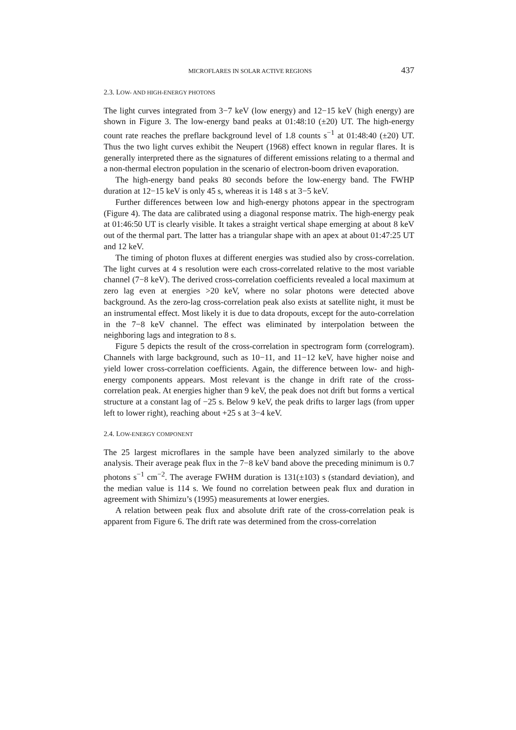MICROFLARES IN SOLAR ACTIVE REGIONS 437
2.3. LOW- AND HIGH-ENERGY PHOTONS
The light curves integrated from 3−7 keV (low energy) and 12−15 keV (high energy) are shown in Figure 3. The low-energy band peaks at 01:48:10 (±20) UT. The high-energy count rate reaches the preflare background level of 1.8 counts s<sup>−1</sup> at 01:48:40 (±20) UT. Thus the two light curves exhibit the Neupert (1968) effect known in regular flares. It is generally interpreted there as the signatures of different emissions relating to a thermal and a non-thermal electron population in the scenario of electron-boom driven evaporation.
The high-energy band peaks 80 seconds before the low-energy band. The FWHP duration at 12−15 keV is only 45 s, whereas it is 148 s at 3−5 keV.
Further differences between low and high-energy photons appear in the spectrogram (Figure 4). The data are calibrated using a diagonal response matrix. The high-energy peak at 01:46:50 UT is clearly visible. It takes a straight vertical shape emerging at about 8 keV out of the thermal part. The latter has a triangular shape with an apex at about 01:47:25 UT and 12 keV.
The timing of photon fluxes at different energies was studied also by cross-correlation. The light curves at 4 s resolution were each cross-correlated relative to the most variable channel (7−8 keV). The derived cross-correlation coefficients revealed a local maximum at zero lag even at energies >20 keV, where no solar photons were detected above background. As the zero-lag cross-correlation peak also exists at satellite night, it must be an instrumental effect. Most likely it is due to data dropouts, except for the auto-correlation in the 7−8 keV channel. The effect was eliminated by interpolation between the neighboring lags and integration to 8 s.
Figure 5 depicts the result of the cross-correlation in spectrogram form (correlogram). Channels with large background, such as 10−11, and 11−12 keV, have higher noise and yield lower cross-correlation coefficients. Again, the difference between low- and high-energy components appears. Most relevant is the change in drift rate of the cross-correlation peak. At energies higher than 9 keV, the peak does not drift but forms a vertical structure at a constant lag of −25 s. Below 9 keV, the peak drifts to larger lags (from upper left to lower right), reaching about +25 s at 3−4 keV.
2.4. LOW-ENERGY COMPONENT
The 25 largest microflares in the sample have been analyzed similarly to the above analysis. Their average peak flux in the 7−8 keV band above the preceding minimum is 0.7 photons s<sup>−1</sup> cm<sup>−2</sup>. The average FWHM duration is 131(±103) s (standard deviation), and the median value is 114 s. We found no correlation between peak flux and duration in agreement with Shimizu’s (1995) measurements at lower energies.
A relation between peak flux and absolute drift rate of the cross-correlation peak is apparent from Figure 6. The drift rate was determined from the cross-correlation